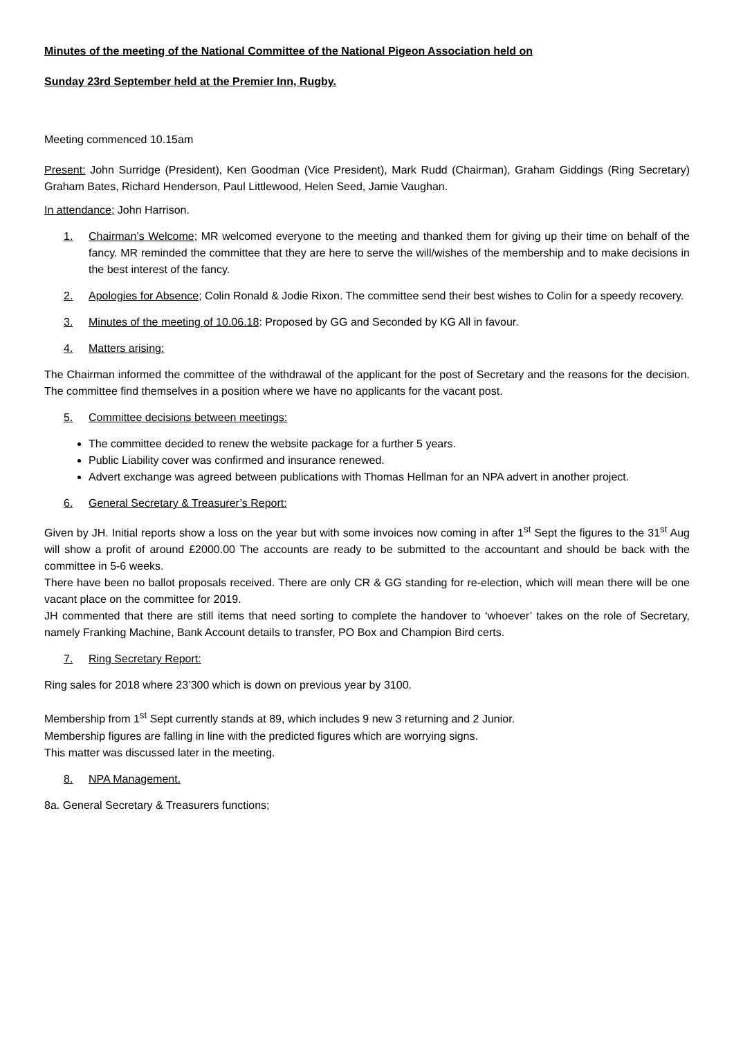Minutes of the meeting of the National Committee of the National Pigeon Association held on
Sunday 23rd September held at the Premier Inn, Rugby.
Meeting commenced 10.15am
Present: John Surridge (President), Ken Goodman (Vice President), Mark Rudd (Chairman), Graham Giddings (Ring Secretary) Graham Bates, Richard Henderson, Paul Littlewood, Helen Seed, Jamie Vaughan.
In attendance; John Harrison.
1. Chairman’s Welcome; MR welcomed everyone to the meeting and thanked them for giving up their time on behalf of the fancy. MR reminded the committee that they are here to serve the will/wishes of the membership and to make decisions in the best interest of the fancy.
2. Apologies for Absence; Colin Ronald & Jodie Rixon. The committee send their best wishes to Colin for a speedy recovery.
3. Minutes of the meeting of 10.06.18: Proposed by GG and Seconded by KG All in favour.
4. Matters arising:
The Chairman informed the committee of the withdrawal of the applicant for the post of Secretary and the reasons for the decision. The committee find themselves in a position where we have no applicants for the vacant post.
5. Committee decisions between meetings:
The committee decided to renew the website package for a further 5 years.
Public Liability cover was confirmed and insurance renewed.
Advert exchange was agreed between publications with Thomas Hellman for an NPA advert in another project.
6. General Secretary & Treasurer’s Report:
Given by JH. Initial reports show a loss on the year but with some invoices now coming in after 1<sup>st</sup> Sept the figures to the 31<sup>st</sup> Aug will show a profit of around £2000.00 The accounts are ready to be submitted to the accountant and should be back with the committee in 5-6 weeks.
There have been no ballot proposals received. There are only CR & GG standing for re-election, which will mean there will be one vacant place on the committee for 2019.
JH commented that there are still items that need sorting to complete the handover to ‘whoever’ takes on the role of Secretary, namely Franking Machine, Bank Account details to transfer, PO Box and Champion Bird certs.
7. Ring Secretary Report:
Ring sales for 2018 where 23’300 which is down on previous year by 3100.
Membership from 1<sup>st</sup> Sept currently stands at 89, which includes 9 new 3 returning and 2 Junior.
Membership figures are falling in line with the predicted figures which are worrying signs.
This matter was discussed later in the meeting.
8. NPA Management.
8a. General Secretary & Treasurers functions;